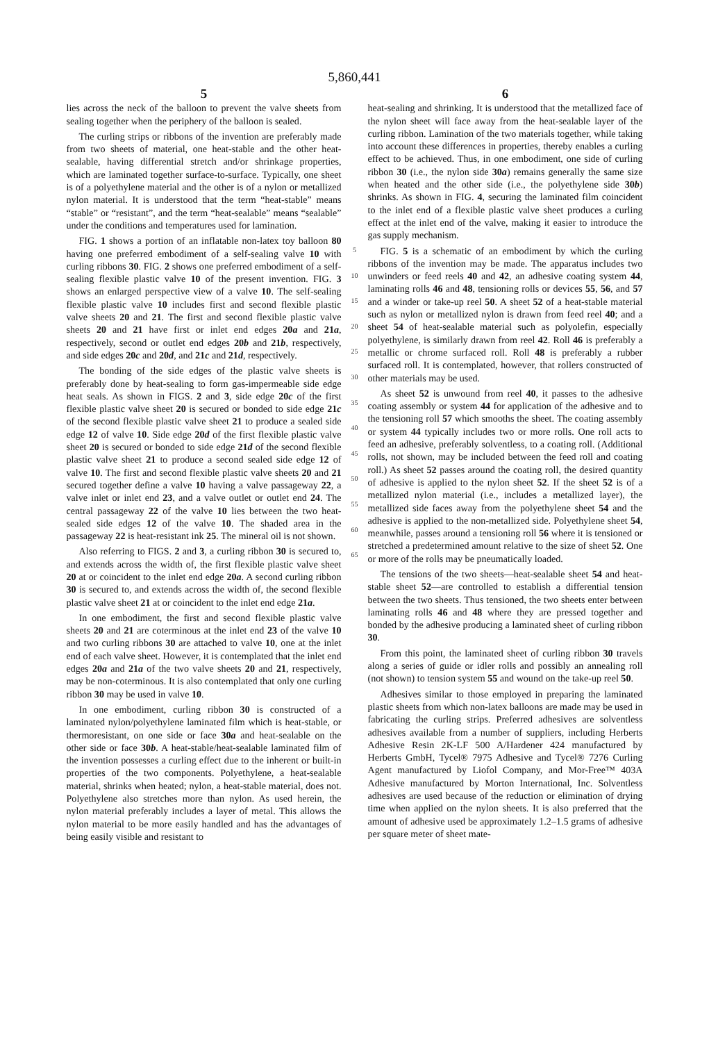5,860,441
5
lies across the neck of the balloon to prevent the valve sheets from sealing together when the periphery of the balloon is sealed.
The curling strips or ribbons of the invention are preferably made from two sheets of material, one heat-stable and the other heat-sealable, having differential stretch and/or shrinkage properties, which are laminated together surface-to-surface. Typically, one sheet is of a polyethylene material and the other is of a nylon or metallized nylon material. It is understood that the term “heat-stable” means “stable” or “resistant”, and the term “heat-sealable” means “sealable” under the conditions and temperatures used for lamination.
FIG. 1 shows a portion of an inflatable non-latex toy balloon 80 having one preferred embodiment of a self-sealing valve 10 with curling ribbons 30. FIG. 2 shows one preferred embodiment of a self-sealing flexible plastic valve 10 of the present invention. FIG. 3 shows an enlarged perspective view of a valve 10. The self-sealing flexible plastic valve 10 includes first and second flexible plastic valve sheets 20 and 21. The first and second flexible plastic valve sheets 20 and 21 have first or inlet end edges 20a and 21a, respectively, second or outlet end edges 20b and 21b, respectively, and side edges 20c and 20d, and 21c and 21d, respectively.
The bonding of the side edges of the plastic valve sheets is preferably done by heat-sealing to form gas-impermeable side edge heat seals. As shown in FIGS. 2 and 3, side edge 20c of the first flexible plastic valve sheet 20 is secured or bonded to side edge 21c of the second flexible plastic valve sheet 21 to produce a sealed side edge 12 of valve 10. Side edge 20d of the first flexible plastic valve sheet 20 is secured or bonded to side edge 21d of the second flexible plastic valve sheet 21 to produce a second sealed side edge 12 of valve 10. The first and second flexible plastic valve sheets 20 and 21 secured together define a valve 10 having a valve passageway 22, a valve inlet or inlet end 23, and a valve outlet or outlet end 24. The central passageway 22 of the valve 10 lies between the two heat-sealed side edges 12 of the valve 10. The shaded area in the passageway 22 is heat-resistant ink 25. The mineral oil is not shown.
Also referring to FIGS. 2 and 3, a curling ribbon 30 is secured to, and extends across the width of, the first flexible plastic valve sheet 20 at or coincident to the inlet end edge 20a. A second curling ribbon 30 is secured to, and extends across the width of, the second flexible plastic valve sheet 21 at or coincident to the inlet end edge 21a.
In one embodiment, the first and second flexible plastic valve sheets 20 and 21 are coterminous at the inlet end 23 of the valve 10 and two curling ribbons 30 are attached to valve 10, one at the inlet end of each valve sheet. However, it is contemplated that the inlet end edges 20a and 21a of the two valve sheets 20 and 21, respectively, may be non-coterminous. It is also contemplated that only one curling ribbon 30 may be used in valve 10.
In one embodiment, curling ribbon 30 is constructed of a laminated nylon/polyethylene laminated film which is heat-stable, or thermoresistant, on one side or face 30a and heat-sealable on the other side or face 30b. A heat-stable/heat-sealable laminated film of the invention possesses a curling effect due to the inherent or built-in properties of the two components. Polyethylene, a heat-sealable material, shrinks when heated; nylon, a heat-stable material, does not. Polyethylene also stretches more than nylon. As used herein, the nylon material preferably includes a layer of metal. This allows the nylon material to be more easily handled and has the advantages of being easily visible and resistant to
5
10
15
20
25
30
35
40
45
50
55
60
65
6
heat-sealing and shrinking. It is understood that the metallized face of the nylon sheet will face away from the heat-sealable layer of the curling ribbon. Lamination of the two materials together, while taking into account these differences in properties, thereby enables a curling effect to be achieved. Thus, in one embodiment, one side of curling ribbon 30 (i.e., the nylon side 30a) remains generally the same size when heated and the other side (i.e., the polyethylene side 30b) shrinks. As shown in FIG. 4, securing the laminated film coincident to the inlet end of a flexible plastic valve sheet produces a curling effect at the inlet end of the valve, making it easier to introduce the gas supply mechanism.
FIG. 5 is a schematic of an embodiment by which the curling ribbons of the invention may be made. The apparatus includes two unwinders or feed reels 40 and 42, an adhesive coating system 44, laminating rolls 46 and 48, tensioning rolls or devices 55, 56, and 57 and a winder or take-up reel 50. A sheet 52 of a heat-stable material such as nylon or metallized nylon is drawn from feed reel 40; and a sheet 54 of heat-sealable material such as polyolefin, especially polyethylene, is similarly drawn from reel 42. Roll 46 is preferably a metallic or chrome surfaced roll. Roll 48 is preferably a rubber surfaced roll. It is contemplated, however, that rollers constructed of other materials may be used.
As sheet 52 is unwound from reel 40, it passes to the adhesive coating assembly or system 44 for application of the adhesive and to the tensioning roll 57 which smooths the sheet. The coating assembly or system 44 typically includes two or more rolls. One roll acts to feed an adhesive, preferably solventless, to a coating roll. (Additional rolls, not shown, may be included between the feed roll and coating roll.) As sheet 52 passes around the coating roll, the desired quantity of adhesive is applied to the nylon sheet 52. If the sheet 52 is of a metallized nylon material (i.e., includes a metallized layer), the metallized side faces away from the polyethylene sheet 54 and the adhesive is applied to the non-metallized side. Polyethylene sheet 54, meanwhile, passes around a tensioning roll 56 where it is tensioned or stretched a predetermined amount relative to the size of sheet 52. One or more of the rolls may be pneumatically loaded.
The tensions of the two sheets—heat-sealable sheet 54 and heat-stable sheet 52—are controlled to establish a differential tension between the two sheets. Thus tensioned, the two sheets enter between laminating rolls 46 and 48 where they are pressed together and bonded by the adhesive producing a laminated sheet of curling ribbon 30.
From this point, the laminated sheet of curling ribbon 30 travels along a series of guide or idler rolls and possibly an annealing roll (not shown) to tension system 55 and wound on the take-up reel 50.
Adhesives similar to those employed in preparing the laminated plastic sheets from which non-latex balloons are made may be used in fabricating the curling strips. Preferred adhesives are solventless adhesives available from a number of suppliers, including Herberts Adhesive Resin 2K-LF 500 A/Hardener 424 manufactured by Herberts GmbH, Tycel® 7975 Adhesive and Tycel® 7276 Curling Agent manufactured by Liofol Company, and Mor-Free™ 403A Adhesive manufactured by Morton International, Inc. Solventless adhesives are used because of the reduction or elimination of drying time when applied on the nylon sheets. It is also preferred that the amount of adhesive used be approximately 1.2–1.5 grams of adhesive per square meter of sheet mate-